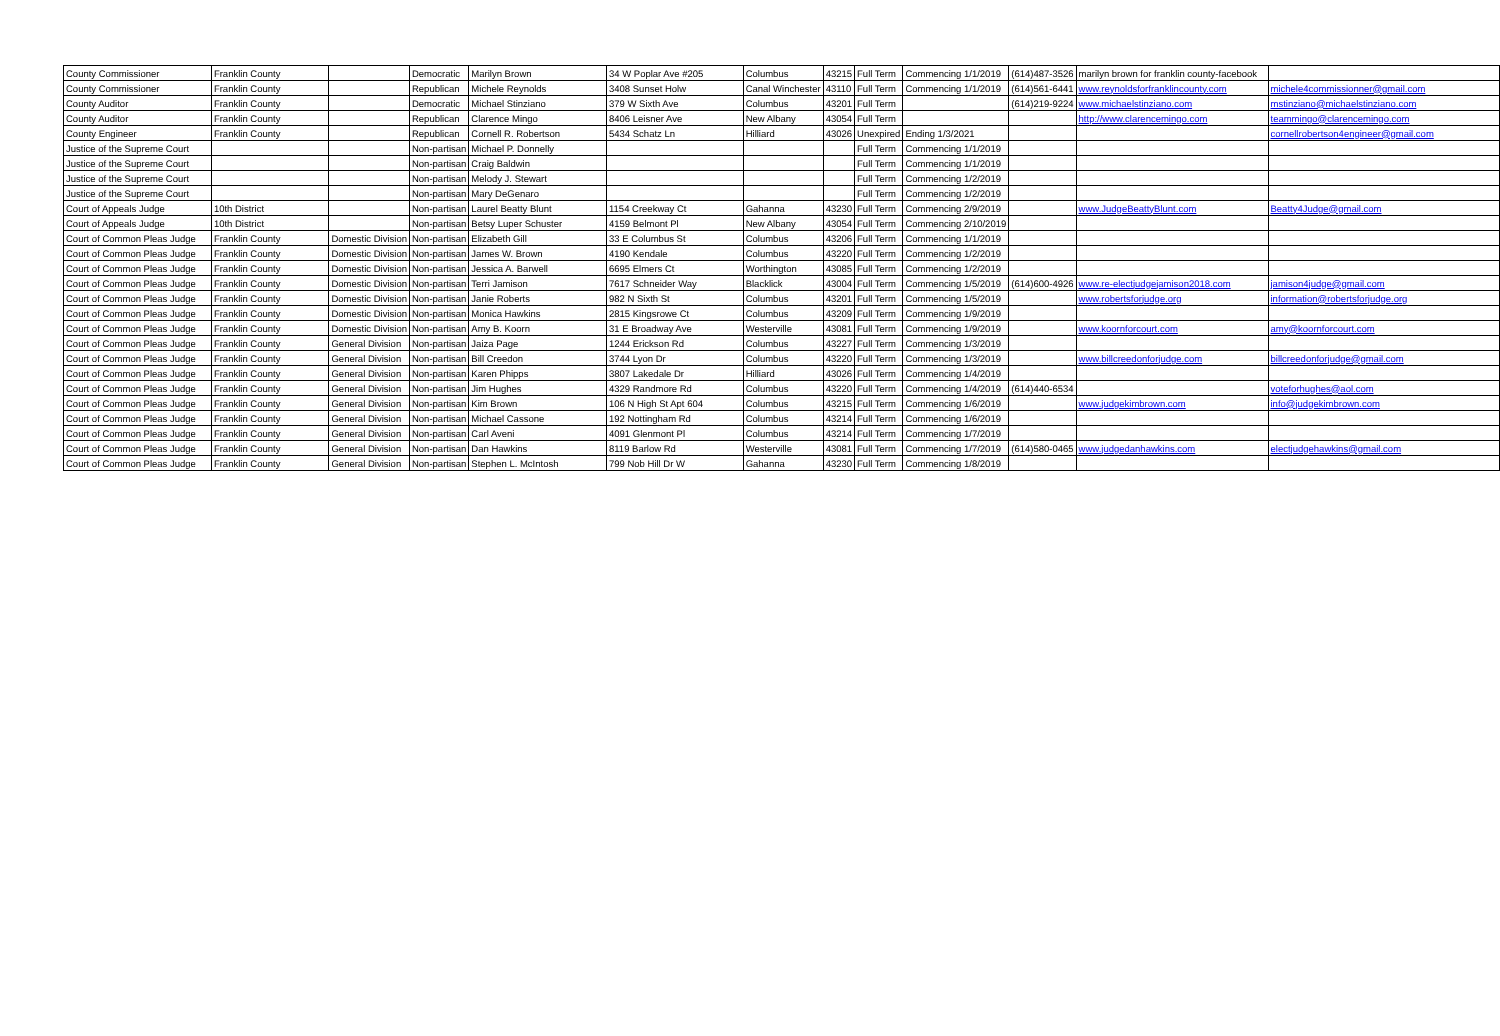| County Commissioner | Franklin County | | Democratic | Marilyn Brown | 34 W Poplar Ave #205 | Columbus | 43215 | Full Term | Commencing 1/1/2019 | (614)487-3526 | marilyn brown for franklin county-facebook | |
| County Commissioner | Franklin County | | Republican | Michele Reynolds | 3408 Sunset Holw | Canal Winchester | 43110 | Full Term | Commencing 1/1/2019 | (614)561-6441 | www.reynoldsforfranklincounty.com | michele4commissionner@gmail.com |
| County Auditor | Franklin County | | Democratic | Michael Stinziano | 379 W Sixth Ave | Columbus | 43201 | Full Term | | (614)219-9224 | www.michaelstinziano.com | mstinziano@michaelstinziano.com |
| County Auditor | Franklin County | | Republican | Clarence Mingo | 8406 Leisner Ave | New Albany | 43054 | Full Term | | | http://www.clarencemingo.com | teammingo@clarencemingo.com |
| County Engineer | Franklin County | | Republican | Cornell R. Robertson | 5434 Schatz Ln | Hilliard | 43026 | Unexpired | Ending 1/3/2021 | | | cornellrobertson4engineer@gmail.com |
| Justice of the Supreme Court | | | Non-partisan | Michael P. Donnelly | | | | Full Term | Commencing 1/1/2019 | | | |
| Justice of the Supreme Court | | | Non-partisan | Craig Baldwin | | | | Full Term | Commencing 1/1/2019 | | | |
| Justice of the Supreme Court | | | Non-partisan | Melody J. Stewart | | | | Full Term | Commencing 1/2/2019 | | | |
| Justice of the Supreme Court | | | Non-partisan | Mary DeGenaro | | | | Full Term | Commencing 1/2/2019 | | | |
| Court of Appeals Judge | 10th District | | Non-partisan | Laurel Beatty Blunt | 1154 Creekway Ct | Gahanna | 43230 | Full Term | Commencing 2/9/2019 | | www.JudgeBeattyBlunt.com | Beatty4Judge@gmail.com |
| Court of Appeals Judge | 10th District | | Non-partisan | Betsy Luper Schuster | 4159 Belmont Pl | New Albany | 43054 | Full Term | Commencing 2/10/2019 | | | |
| Court of Common Pleas Judge | Franklin County | Domestic Division | Non-partisan | Elizabeth Gill | 33 E Columbus St | Columbus | 43206 | Full Term | Commencing 1/1/2019 | | | |
| Court of Common Pleas Judge | Franklin County | Domestic Division | Non-partisan | James W. Brown | 4190 Kendale | Columbus | 43220 | Full Term | Commencing 1/2/2019 | | | |
| Court of Common Pleas Judge | Franklin County | Domestic Division | Non-partisan | Jessica A. Barwell | 6695 Elmers Ct | Worthington | 43085 | Full Term | Commencing 1/2/2019 | | | |
| Court of Common Pleas Judge | Franklin County | Domestic Division | Non-partisan | Terri Jamison | 7617 Schneider Way | Blacklick | 43004 | Full Term | Commencing 1/5/2019 | (614)600-4926 | www.re-electjudgejamison2018.com | jamison4judge@gmail.com |
| Court of Common Pleas Judge | Franklin County | Domestic Division | Non-partisan | Janie Roberts | 982 N Sixth St | Columbus | 43201 | Full Term | Commencing 1/5/2019 | | www.robertsforjudge.org | information@robertsforjudge.org |
| Court of Common Pleas Judge | Franklin County | Domestic Division | Non-partisan | Monica Hawkins | 2815 Kingsrowe Ct | Columbus | 43209 | Full Term | Commencing 1/9/2019 | | | |
| Court of Common Pleas Judge | Franklin County | Domestic Division | Non-partisan | Amy B. Koorn | 31 E Broadway Ave | Westerville | 43081 | Full Term | Commencing 1/9/2019 | | www.koornforcourt.com | amy@koornforcourt.com |
| Court of Common Pleas Judge | Franklin County | General Division | Non-partisan | Jaiza Page | 1244 Erickson Rd | Columbus | 43227 | Full Term | Commencing 1/3/2019 | | | |
| Court of Common Pleas Judge | Franklin County | General Division | Non-partisan | Bill Creedon | 3744 Lyon Dr | Columbus | 43220 | Full Term | Commencing 1/3/2019 | | www.billcreedonforjudge.com | billcreedonforjudge@gmail.com |
| Court of Common Pleas Judge | Franklin County | General Division | Non-partisan | Karen Phipps | 3807 Lakedale Dr | Hilliard | 43026 | Full Term | Commencing 1/4/2019 | | | |
| Court of Common Pleas Judge | Franklin County | General Division | Non-partisan | Jim Hughes | 4329 Randmore Rd | Columbus | 43220 | Full Term | Commencing 1/4/2019 | (614)440-6534 | | voteforhughes@aol.com |
| Court of Common Pleas Judge | Franklin County | General Division | Non-partisan | Kim Brown | 106 N High St Apt 604 | Columbus | 43215 | Full Term | Commencing 1/6/2019 | | www.judgekimbrown.com | info@judgekimbrown.com |
| Court of Common Pleas Judge | Franklin County | General Division | Non-partisan | Michael Cassone | 192 Nottingham Rd | Columbus | 43214 | Full Term | Commencing 1/6/2019 | | | |
| Court of Common Pleas Judge | Franklin County | General Division | Non-partisan | Carl Aveni | 4091 Glenmont Pl | Columbus | 43214 | Full Term | Commencing 1/7/2019 | | | |
| Court of Common Pleas Judge | Franklin County | General Division | Non-partisan | Dan Hawkins | 8119 Barlow Rd | Westerville | 43081 | Full Term | Commencing 1/7/2019 | (614)580-0465 | www.judgedanhawkins.com | electjudgehawkins@gmail.com |
| Court of Common Pleas Judge | Franklin County | General Division | Non-partisan | Stephen L. McIntosh | 799 Nob Hill Dr W | Gahanna | 43230 | Full Term | Commencing 1/8/2019 | | | |